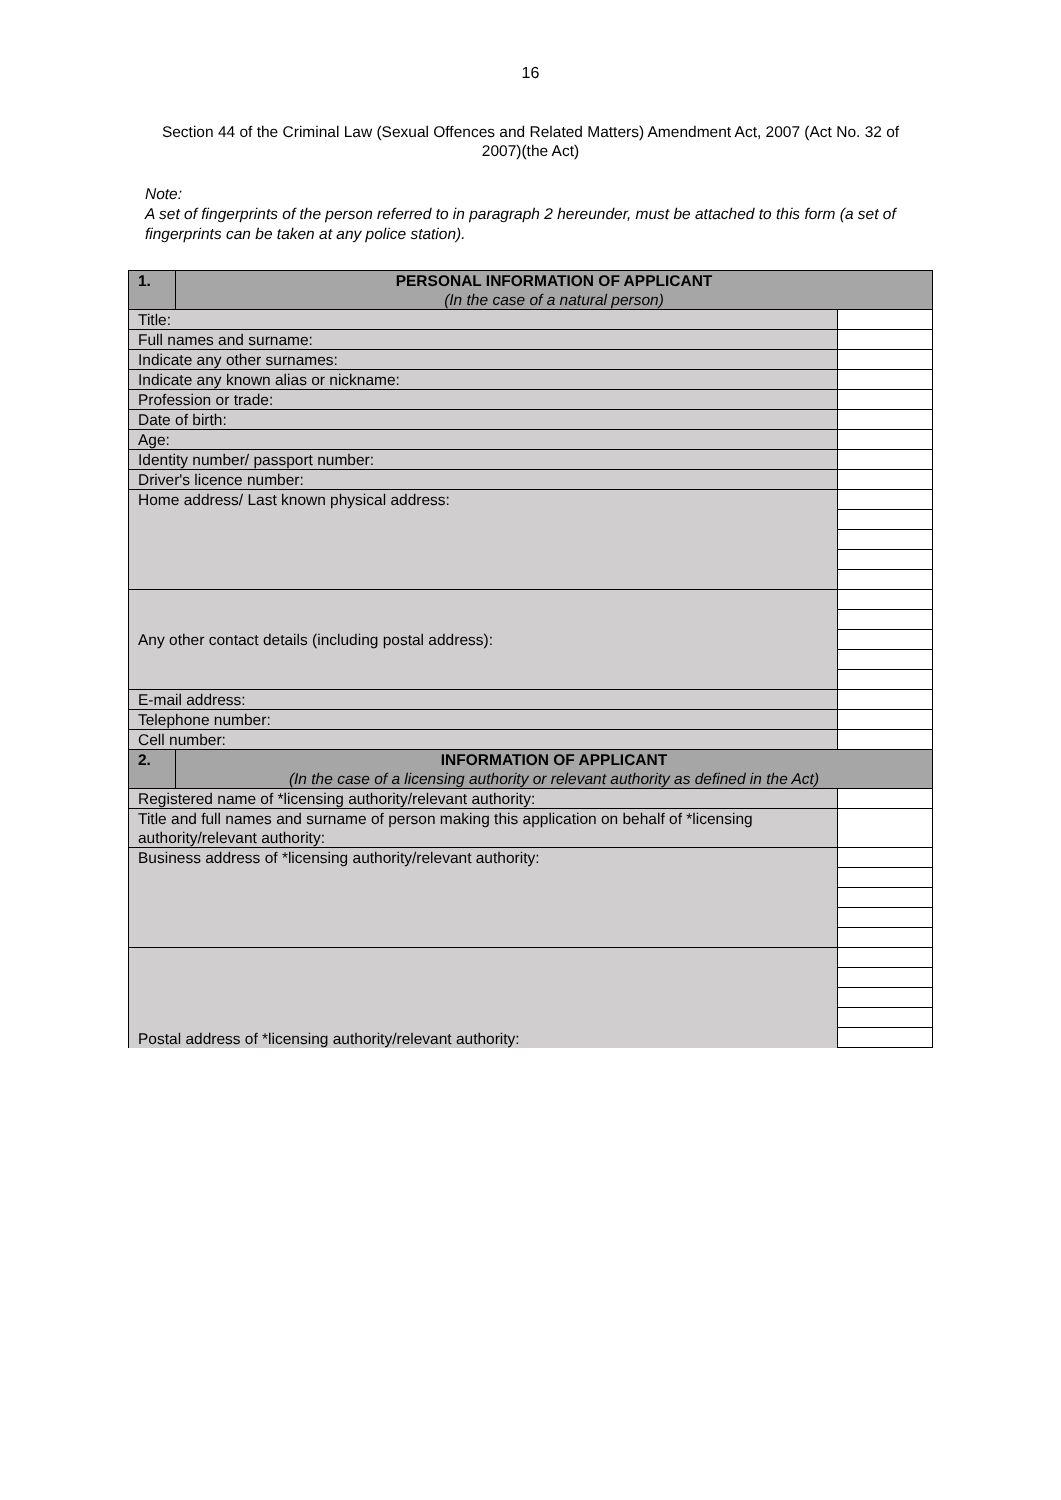16
Section 44 of the Criminal Law (Sexual Offences and Related Matters) Amendment Act, 2007 (Act No. 32 of 2007)(the Act)
Note:
A set of fingerprints of the person referred to in paragraph 2 hereunder, must be attached to this form (a set of fingerprints can be taken at any police station).
| 1. | PERSONAL INFORMATION OF APPLICANT (In the case of a natural person) | |
| Title: | | |
| Full names and surname: | | |
| Indicate any other surnames: | | |
| Indicate any known alias or nickname: | | |
| Profession or trade: | | |
| Date of birth: | | |
| Age: | | |
| Identity number/ passport number: | | |
| Driver's licence number: | | |
| Home address/ Last known physical address: | | |
| Any other contact details (including postal address): | | |
| E-mail address: | | |
| Telephone number: | | |
| Cell number: | | |
| 2. | INFORMATION OF APPLICANT (In the case of a licensing authority or relevant authority as defined in the Act) | |
| Registered name of *licensing authority/relevant authority: | | |
| Title and full names and surname of person making this application on behalf of *licensing authority/relevant authority: | | |
| Business address of *licensing authority/relevant authority: | | |
| Postal address of *licensing authority/relevant authority: | | |